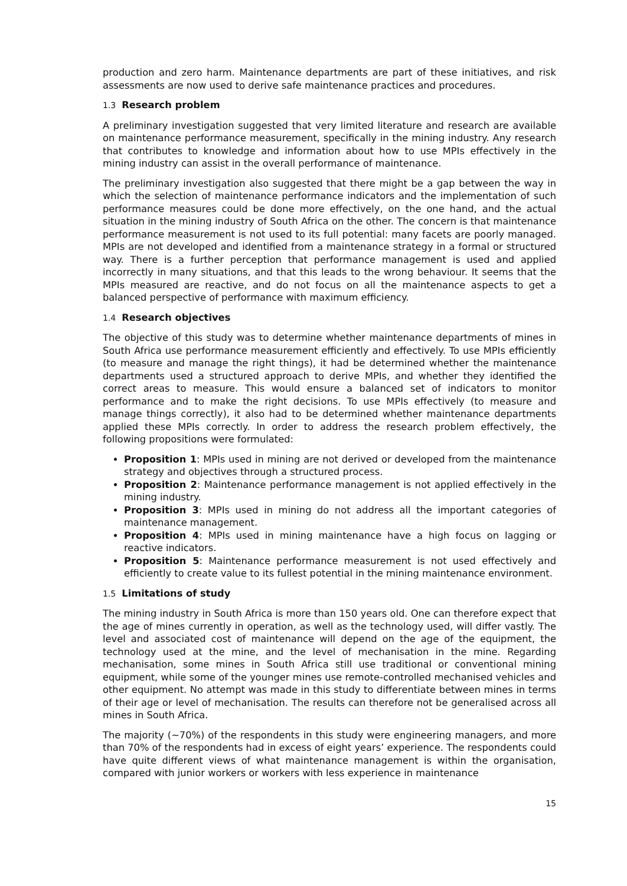production and zero harm. Maintenance departments are part of these initiatives, and risk assessments are now used to derive safe maintenance practices and procedures.
1.3 Research problem
A preliminary investigation suggested that very limited literature and research are available on maintenance performance measurement, specifically in the mining industry. Any research that contributes to knowledge and information about how to use MPIs effectively in the mining industry can assist in the overall performance of maintenance.
The preliminary investigation also suggested that there might be a gap between the way in which the selection of maintenance performance indicators and the implementation of such performance measures could be done more effectively, on the one hand, and the actual situation in the mining industry of South Africa on the other. The concern is that maintenance performance measurement is not used to its full potential: many facets are poorly managed. MPIs are not developed and identified from a maintenance strategy in a formal or structured way. There is a further perception that performance management is used and applied incorrectly in many situations, and that this leads to the wrong behaviour. It seems that the MPIs measured are reactive, and do not focus on all the maintenance aspects to get a balanced perspective of performance with maximum efficiency.
1.4 Research objectives
The objective of this study was to determine whether maintenance departments of mines in South Africa use performance measurement efficiently and effectively. To use MPIs efficiently (to measure and manage the right things), it had be determined whether the maintenance departments used a structured approach to derive MPIs, and whether they identified the correct areas to measure. This would ensure a balanced set of indicators to monitor performance and to make the right decisions. To use MPIs effectively (to measure and manage things correctly), it also had to be determined whether maintenance departments applied these MPIs correctly. In order to address the research problem effectively, the following propositions were formulated:
Proposition 1: MPIs used in mining are not derived or developed from the maintenance strategy and objectives through a structured process.
Proposition 2: Maintenance performance management is not applied effectively in the mining industry.
Proposition 3: MPIs used in mining do not address all the important categories of maintenance management.
Proposition 4: MPIs used in mining maintenance have a high focus on lagging or reactive indicators.
Proposition 5: Maintenance performance measurement is not used effectively and efficiently to create value to its fullest potential in the mining maintenance environment.
1.5 Limitations of study
The mining industry in South Africa is more than 150 years old. One can therefore expect that the age of mines currently in operation, as well as the technology used, will differ vastly. The level and associated cost of maintenance will depend on the age of the equipment, the technology used at the mine, and the level of mechanisation in the mine. Regarding mechanisation, some mines in South Africa still use traditional or conventional mining equipment, while some of the younger mines use remote-controlled mechanised vehicles and other equipment. No attempt was made in this study to differentiate between mines in terms of their age or level of mechanisation. The results can therefore not be generalised across all mines in South Africa.
The majority (~70%) of the respondents in this study were engineering managers, and more than 70% of the respondents had in excess of eight years’ experience. The respondents could have quite different views of what maintenance management is within the organisation, compared with junior workers or workers with less experience in maintenance
15